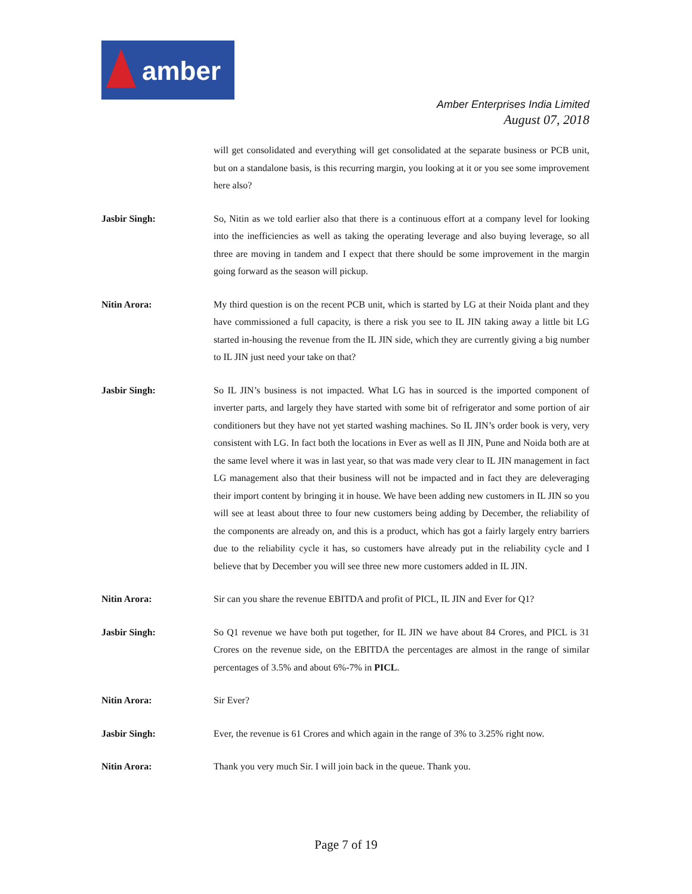amber
Amber Enterprises India Limited
August 07, 2018
will get consolidated and everything will get consolidated at the separate business or PCB unit, but on a standalone basis, is this recurring margin, you looking at it or you see some improvement here also?
Jasbir Singh: So, Nitin as we told earlier also that there is a continuous effort at a company level for looking into the inefficiencies as well as taking the operating leverage and also buying leverage, so all three are moving in tandem and I expect that there should be some improvement in the margin going forward as the season will pickup.
Nitin Arora: My third question is on the recent PCB unit, which is started by LG at their Noida plant and they have commissioned a full capacity, is there a risk you see to IL JIN taking away a little bit LG started in-housing the revenue from the IL JIN side, which they are currently giving a big number to IL JIN just need your take on that?
Jasbir Singh: So IL JIN’s business is not impacted. What LG has in sourced is the imported component of inverter parts, and largely they have started with some bit of refrigerator and some portion of air conditioners but they have not yet started washing machines. So IL JIN’s order book is very, very consistent with LG. In fact both the locations in Ever as well as Il JIN, Pune and Noida both are at the same level where it was in last year, so that was made very clear to IL JIN management in fact LG management also that their business will not be impacted and in fact they are deleveraging their import content by bringing it in house. We have been adding new customers in IL JIN so you will see at least about three to four new customers being adding by December, the reliability of the components are already on, and this is a product, which has got a fairly largely entry barriers due to the reliability cycle it has, so customers have already put in the reliability cycle and I believe that by December you will see three new more customers added in IL JIN.
Nitin Arora: Sir can you share the revenue EBITDA and profit of PICL, IL JIN and Ever for Q1?
Jasbir Singh: So Q1 revenue we have both put together, for IL JIN we have about 84 Crores, and PICL is 31 Crores on the revenue side, on the EBITDA the percentages are almost in the range of similar percentages of 3.5% and about 6%-7% in PICL.
Nitin Arora: Sir Ever?
Jasbir Singh: Ever, the revenue is 61 Crores and which again in the range of 3% to 3.25% right now.
Nitin Arora: Thank you very much Sir. I will join back in the queue. Thank you.
Page 7 of 19